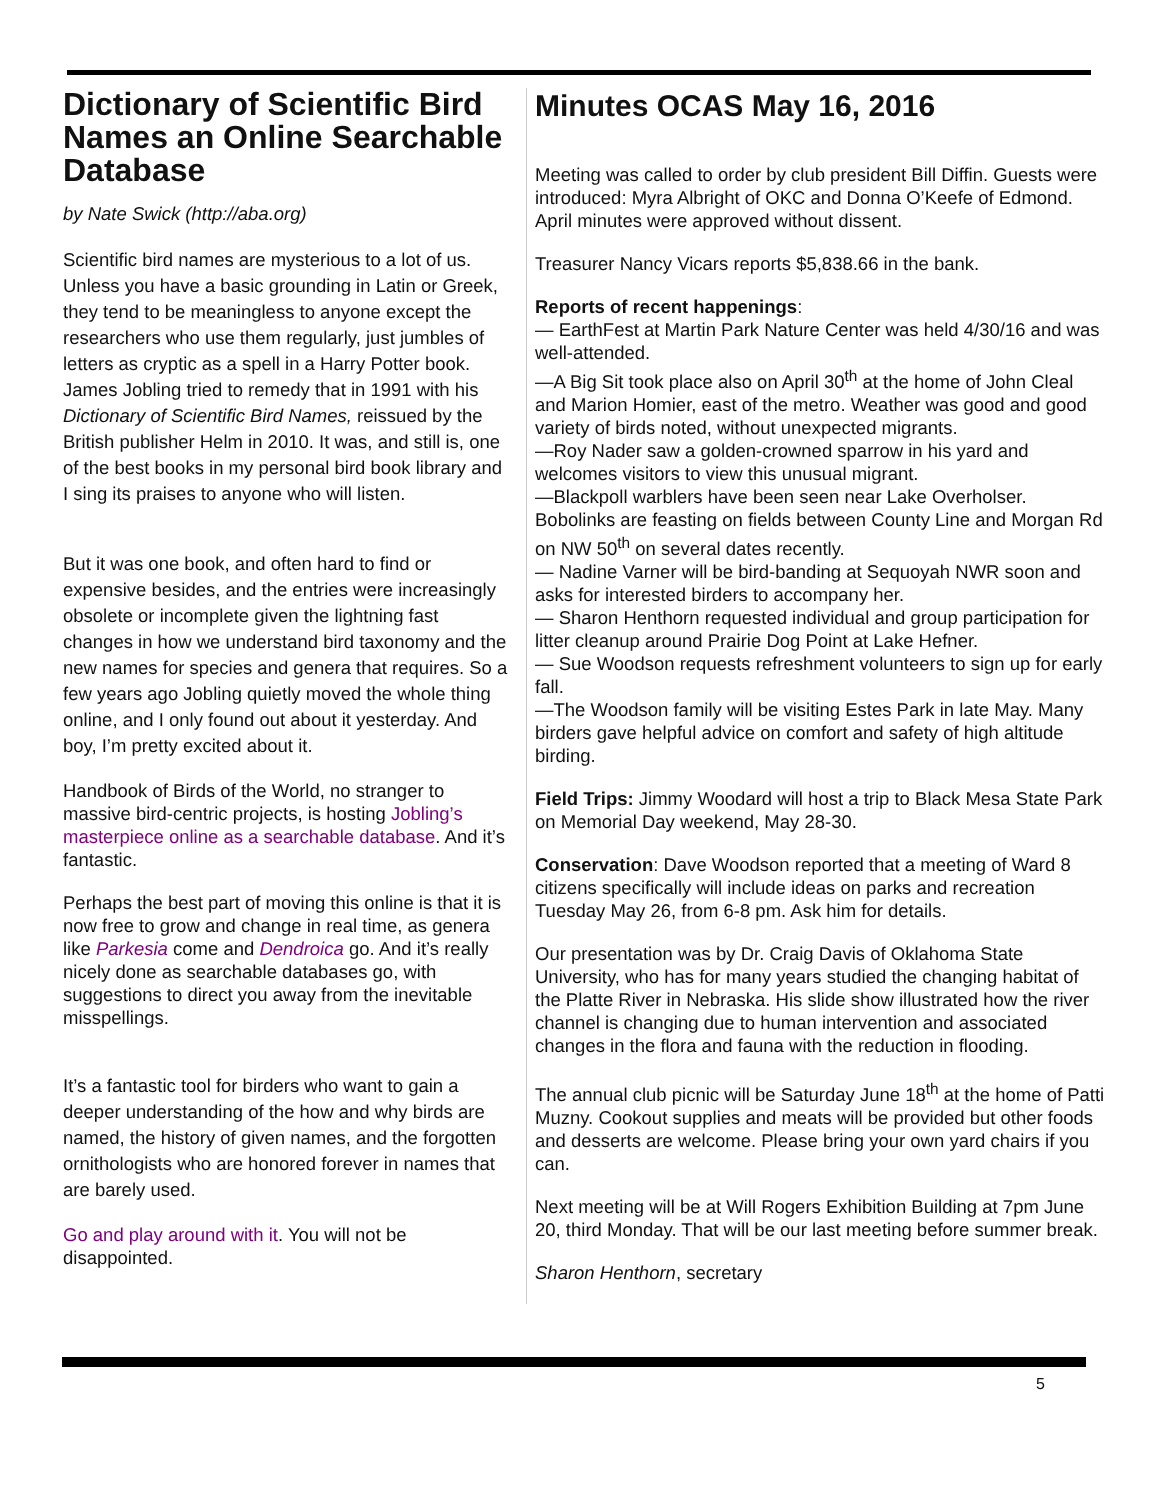Dictionary of Scientific Bird Names an Online Searchable Database
by Nate Swick (http://aba.org)
Scientific bird names are mysterious to a lot of us. Unless you have a basic grounding in Latin or Greek, they tend to be meaningless to anyone except the researchers who use them regularly, just jumbles of letters as cryptic as a spell in a Harry Potter book. James Jobling tried to remedy that in 1991 with his Dictionary of Scientific Bird Names, reissued by the British publisher Helm in 2010. It was, and still is, one of the best books in my personal bird book library and I sing its praises to anyone who will listen.
But it was one book, and often hard to find or expensive besides, and the entries were increasingly obsolete or incomplete given the lightning fast changes in how we understand bird taxonomy and the new names for species and genera that requires. So a few years ago Jobling quietly moved the whole thing online, and I only found out about it yesterday. And boy, I’m pretty excited about it.
Handbook of Birds of the World, no stranger to massive bird-centric projects, is hosting Jobling’s masterpiece online as a searchable database. And it’s fantastic.
Perhaps the best part of moving this online is that it is now free to grow and change in real time, as genera like Parkesia come and Dendroica go. And it’s really nicely done as searchable databases go, with suggestions to direct you away from the inevitable misspellings.
It’s a fantastic tool for birders who want to gain a deeper understanding of the how and why birds are named, the history of given names, and the forgotten ornithologists who are honored forever in names that are barely used.
Go and play around with it. You will not be disappointed.
Minutes OCAS May 16, 2016
Meeting was called to order by club president Bill Diffin. Guests were introduced: Myra Albright of OKC and Donna O’Keefe of Edmond. April minutes were approved without dissent.
Treasurer Nancy Vicars reports $5,838.66 in the bank.
Reports of recent happenings:
— EarthFest at Martin Park Nature Center was held 4/30/16 and was well-attended.
—A Big Sit took place also on April 30<sup>th</sup> at the home of John Cleal and Marion Homier, east of the metro. Weather was good and good variety of birds noted, without unexpected migrants.
—Roy Nader saw a golden-crowned sparrow in his yard and welcomes visitors to view this unusual migrant.
—Blackpoll warblers have been seen near Lake Overholser. Bobolinks are feasting on fields between County Line and Morgan Rd on NW 50<sup>th</sup> on several dates recently.
— Nadine Varner will be bird-banding at Sequoyah NWR soon and asks for interested birders to accompany her.
— Sharon Henthorn requested individual and group participation for litter cleanup around Prairie Dog Point at Lake Hefner.
— Sue Woodson requests refreshment volunteers to sign up for early fall.
—The Woodson family will be visiting Estes Park in late May. Many birders gave helpful advice on comfort and safety of high altitude birding.
Field Trips: Jimmy Woodard will host a trip to Black Mesa State Park on Memorial Day weekend, May 28-30.
Conservation: Dave Woodson reported that a meeting of Ward 8 citizens specifically will include ideas on parks and recreation Tuesday May 26, from 6-8 pm. Ask him for details.
Our presentation was by Dr. Craig Davis of Oklahoma State University, who has for many years studied the changing habitat of the Platte River in Nebraska. His slide show illustrated how the river channel is changing due to human intervention and associated changes in the flora and fauna with the reduction in flooding.
The annual club picnic will be Saturday June 18<sup>th</sup> at the home of Patti Muzny. Cookout supplies and meats will be provided but other foods and desserts are welcome. Please bring your own yard chairs if you can.
Next meeting will be at Will Rogers Exhibition Building at 7pm June 20, third Monday. That will be our last meeting before summer break.
Sharon Henthorn, secretary
5